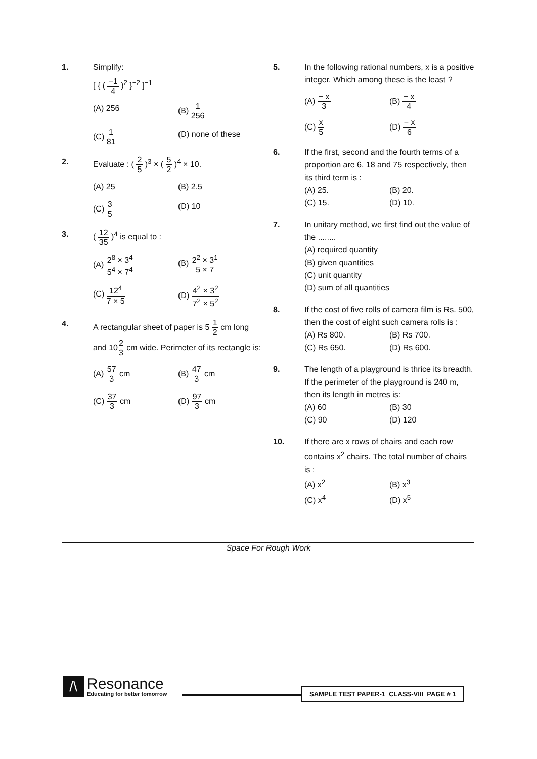1. Simplify:
[ { ( −1 4 )<sup>2</sup> }<sup>−2</sup> ]<sup>−1</sup>
(A) 256
(B) 1 256
(C) 1 81
(D) none of these
2. Evaluate : ( 2 5 )<sup>3</sup> × ( 5 2 )<sup>4</sup> × 10.
(A) 25
(B) 2.5
(C) 3 5
(D) 10
3. ( 12 35 )<sup>4</sup> is equal to :
(A) 2<sup>8</sup> × 3<sup>4</sup> 5<sup>4</sup> × 7<sup>4</sup>
(B) 2<sup>2</sup> × 3<sup>1</sup> 5 × 7
(C) 12<sup>4</sup> 7 × 5
(D) 4<sup>2</sup> × 3<sup>2</sup> 7<sup>2</sup> × 5<sup>2</sup>
4.
A rectangular sheet of paper is 5 1 2 cm long and 102 3 cm wide. Perimeter of its rectangle is:
(A) 57 3 cm
(B) 47 3 cm
(C) 37 3 cm
(D) 97 3 cm
5. In the following rational numbers, x is a positive integer. Which among these is the least ?
(A) − x 3
(B) − x 4
(C) x 5
(D) − x 6
6. If the first, second and the fourth terms of a proportion are 6, 18 and 75 respectively, then its third term is :
(A) 25.
(B) 20.
(C) 15.
(D) 10.
7. In unitary method, we first find out the value of the ........
(A) required quantity
(B) given quantities
(C) unit quantity
(D) sum of all quantities
8. If the cost of five rolls of camera film is Rs. 500, then the cost of eight such camera rolls is :
(A) Rs 800.
(B) Rs 700.
(C) Rs 650.
(D) Rs 600.
9. The length of a playground is thrice its breadth. If the perimeter of the playground is 240 m, then its length in metres is:
(A) 60
(B) 30
(C) 90
(D) 120
10. If there are x rows of chairs and each row contains x<sup>2</sup> chairs. The total number of chairs is :
(A) x<sup>2</sup>
(B) x<sup>3</sup>
(C) x<sup>4</sup>
(D) x<sup>5</sup>
Space For Rough Work
/\
Resonance
Educating for better tomorrow
SAMPLE TEST PAPER-1_CLASS-VIII_PAGE # 1